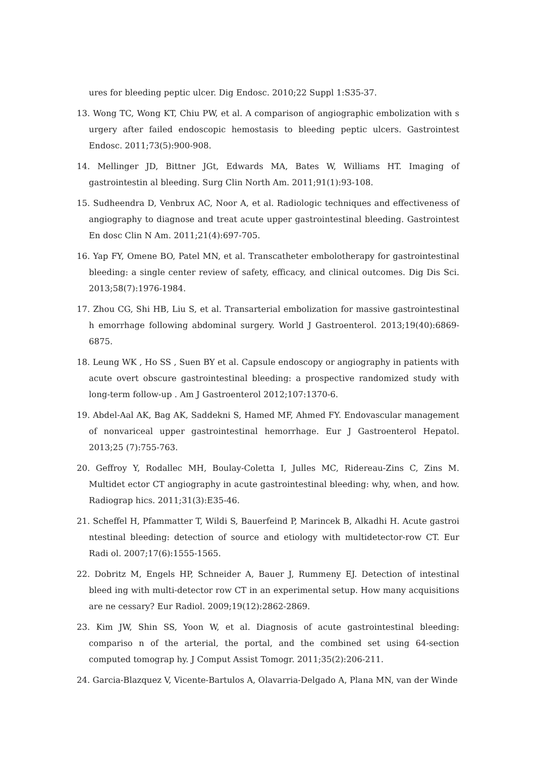ures for bleeding peptic ulcer. Dig Endosc. 2010;22 Suppl 1:S35-37.
13. Wong TC, Wong KT, Chiu PW, et al. A comparison of angiographic embolization with s urgery after failed endoscopic hemostasis to bleeding peptic ulcers. Gastrointest Endosc. 2011;73(5):900-908.
14. Mellinger JD, Bittner JGt, Edwards MA, Bates W, Williams HT. Imaging of gastrointestin al bleeding. Surg Clin North Am. 2011;91(1):93-108.
15. Sudheendra D, Venbrux AC, Noor A, et al. Radiologic techniques and effectiveness of angiography to diagnose and treat acute upper gastrointestinal bleeding. Gastrointest En dosc Clin N Am. 2011;21(4):697-705.
16. Yap FY, Omene BO, Patel MN, et al. Transcatheter embolotherapy for gastrointestinal bleeding: a single center review of safety, efficacy, and clinical outcomes. Dig Dis Sci. 2013;58(7):1976-1984.
17. Zhou CG, Shi HB, Liu S, et al. Transarterial embolization for massive gastrointestinal h emorrhage following abdominal surgery. World J Gastroenterol. 2013;19(40):6869-6875.
18. Leung WK , Ho SS , Suen BY et al. Capsule endoscopy or angiography in patients with acute overt obscure gastrointestinal bleeding: a prospective randomized study with long-term follow-up . Am J Gastroenterol 2012;107:1370-6.
19. Abdel-Aal AK, Bag AK, Saddekni S, Hamed MF, Ahmed FY. Endovascular management of nonvariceal upper gastrointestinal hemorrhage. Eur J Gastroenterol Hepatol. 2013;25 (7):755-763.
20. Geffroy Y, Rodallec MH, Boulay-Coletta I, Julles MC, Ridereau-Zins C, Zins M. Multidet ector CT angiography in acute gastrointestinal bleeding: why, when, and how. Radiograp hics. 2011;31(3):E35-46.
21. Scheffel H, Pfammatter T, Wildi S, Bauerfeind P, Marincek B, Alkadhi H. Acute gastroi ntestinal bleeding: detection of source and etiology with multidetector-row CT. Eur Radi ol. 2007;17(6):1555-1565.
22. Dobritz M, Engels HP, Schneider A, Bauer J, Rummeny EJ. Detection of intestinal bleed ing with multi-detector row CT in an experimental setup. How many acquisitions are ne cessary? Eur Radiol. 2009;19(12):2862-2869.
23. Kim JW, Shin SS, Yoon W, et al. Diagnosis of acute gastrointestinal bleeding: compariso n of the arterial, the portal, and the combined set using 64-section computed tomograp hy. J Comput Assist Tomogr. 2011;35(2):206-211.
24. Garcia-Blazquez V, Vicente-Bartulos A, Olavarria-Delgado A, Plana MN, van der Winde